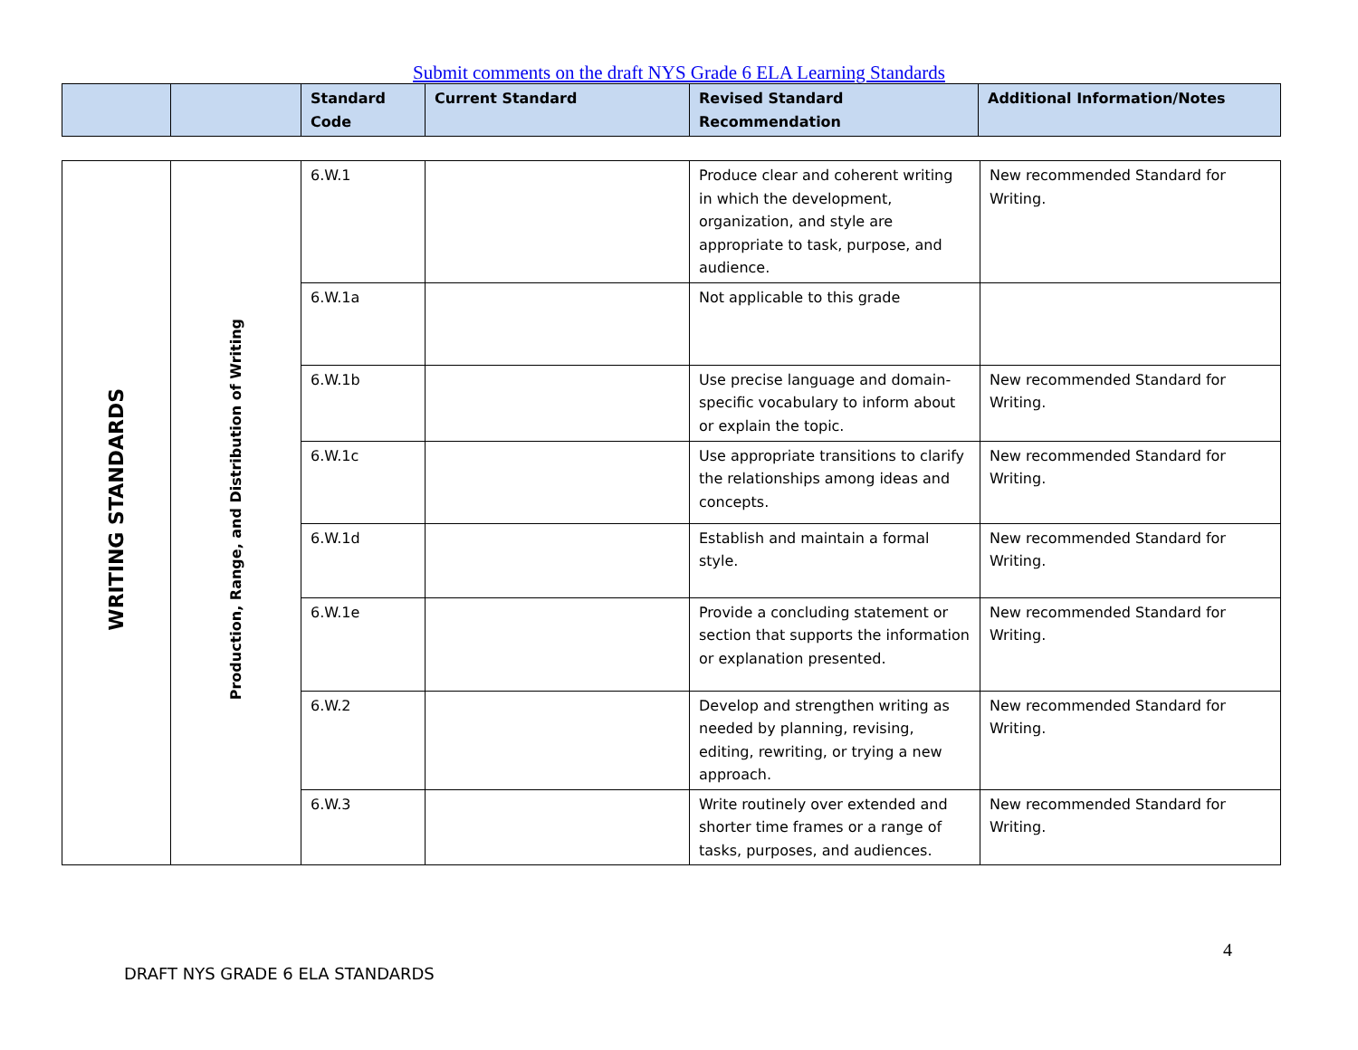Submit comments on the draft NYS Grade 6 ELA Learning Standards
| | | Standard Code | Current Standard | Revised Standard Recommendation | Additional Information/Notes |
| --- | --- | --- | --- | --- | --- |
| WRITING STANDARDS | Production, Range, and Distribution of Writing | 6.W.1 | | Produce clear and coherent writing in which the development, organization, and style are appropriate to task, purpose, and audience. | New recommended Standard for Writing. |
| | | 6.W.1a | | Not applicable to this grade | |
| | | 6.W.1b | | Use precise language and domain-specific vocabulary to inform about or explain the topic. | New recommended Standard for Writing. |
| | | 6.W.1c | | Use appropriate transitions to clarify the relationships among ideas and concepts. | New recommended Standard for Writing. |
| | | 6.W.1d | | Establish and maintain a formal style. | New recommended Standard for Writing. |
| | | 6.W.1e | | Provide a concluding statement or section that supports the information or explanation presented. | New recommended Standard for Writing. |
| | | 6.W.2 | | Develop and strengthen writing as needed by planning, revising, editing, rewriting, or trying a new approach. | New recommended Standard for Writing. |
| | | 6.W.3 | | Write routinely over extended and shorter time frames or a range of tasks, purposes, and audiences. | New recommended Standard for Writing. |
4
DRAFT NYS GRADE 6 ELA STANDARDS